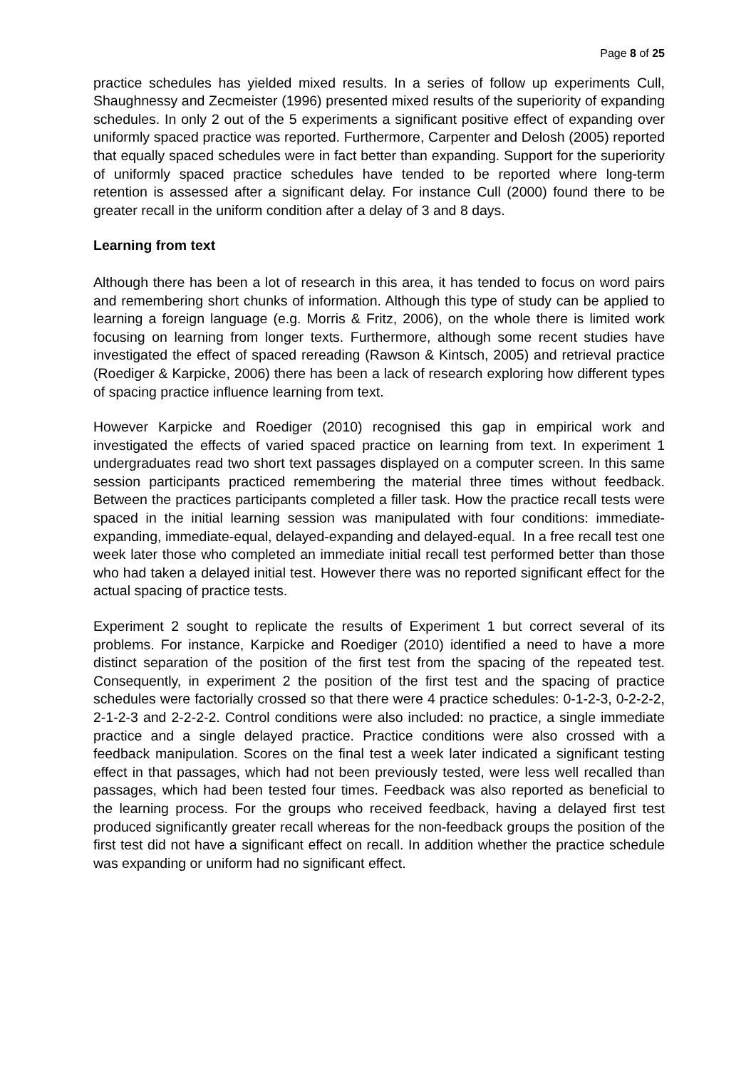Page 8 of 25
practice schedules has yielded mixed results. In a series of follow up experiments Cull, Shaughnessy and Zecmeister (1996) presented mixed results of the superiority of expanding schedules. In only 2 out of the 5 experiments a significant positive effect of expanding over uniformly spaced practice was reported. Furthermore, Carpenter and Delosh (2005) reported that equally spaced schedules were in fact better than expanding. Support for the superiority of uniformly spaced practice schedules have tended to be reported where long-term retention is assessed after a significant delay. For instance Cull (2000) found there to be greater recall in the uniform condition after a delay of 3 and 8 days.
Learning from text
Although there has been a lot of research in this area, it has tended to focus on word pairs and remembering short chunks of information. Although this type of study can be applied to learning a foreign language (e.g. Morris & Fritz, 2006), on the whole there is limited work focusing on learning from longer texts. Furthermore, although some recent studies have investigated the effect of spaced rereading (Rawson & Kintsch, 2005) and retrieval practice (Roediger & Karpicke, 2006) there has been a lack of research exploring how different types of spacing practice influence learning from text.
However Karpicke and Roediger (2010) recognised this gap in empirical work and investigated the effects of varied spaced practice on learning from text. In experiment 1 undergraduates read two short text passages displayed on a computer screen. In this same session participants practiced remembering the material three times without feedback. Between the practices participants completed a filler task. How the practice recall tests were spaced in the initial learning session was manipulated with four conditions: immediate-expanding, immediate-equal, delayed-expanding and delayed-equal. In a free recall test one week later those who completed an immediate initial recall test performed better than those who had taken a delayed initial test. However there was no reported significant effect for the actual spacing of practice tests.
Experiment 2 sought to replicate the results of Experiment 1 but correct several of its problems. For instance, Karpicke and Roediger (2010) identified a need to have a more distinct separation of the position of the first test from the spacing of the repeated test. Consequently, in experiment 2 the position of the first test and the spacing of practice schedules were factorially crossed so that there were 4 practice schedules: 0-1-2-3, 0-2-2-2, 2-1-2-3 and 2-2-2-2. Control conditions were also included: no practice, a single immediate practice and a single delayed practice. Practice conditions were also crossed with a feedback manipulation. Scores on the final test a week later indicated a significant testing effect in that passages, which had not been previously tested, were less well recalled than passages, which had been tested four times. Feedback was also reported as beneficial to the learning process. For the groups who received feedback, having a delayed first test produced significantly greater recall whereas for the non-feedback groups the position of the first test did not have a significant effect on recall. In addition whether the practice schedule was expanding or uniform had no significant effect.